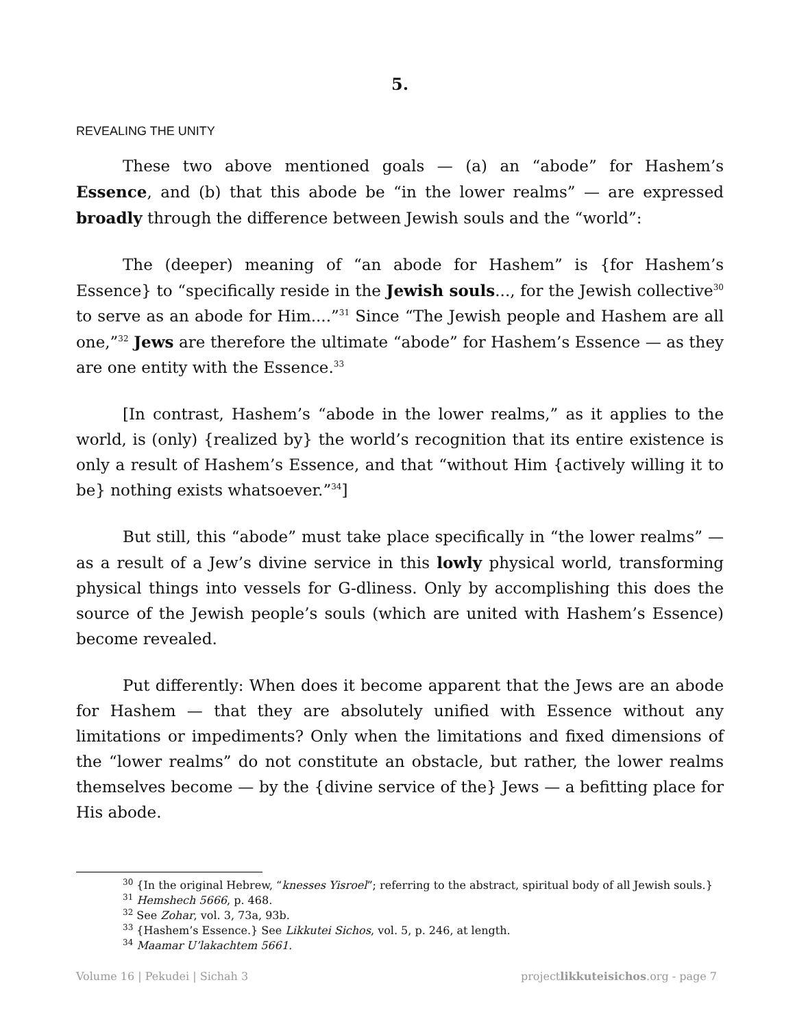5.
REVEALING THE UNITY
These two above mentioned goals — (a) an “abode” for Hashem’s Essence, and (b) that this abode be “in the lower realms” — are expressed broadly through the difference between Jewish souls and the “world”:
The (deeper) meaning of “an abode for Hashem” is {for Hashem’s Essence} to “specifically reside in the Jewish souls..., for the Jewish collective<sup>30</sup> to serve as an abode for Him....”<sup>31</sup> Since “The Jewish people and Hashem are all one,”<sup>32</sup> Jews are therefore the ultimate “abode” for Hashem’s Essence — as they are one entity with the Essence.<sup>33</sup>
[In contrast, Hashem’s “abode in the lower realms,” as it applies to the world, is (only) {realized by} the world’s recognition that its entire existence is only a result of Hashem’s Essence, and that “without Him {actively willing it to be} nothing exists whatsoever.”<sup>34</sup>]
But still, this “abode” must take place specifically in “the lower realms” — as a result of a Jew’s divine service in this lowly physical world, transforming physical things into vessels for G-dliness. Only by accomplishing this does the source of the Jewish people’s souls (which are united with Hashem’s Essence) become revealed.
Put differently: When does it become apparent that the Jews are an abode for Hashem — that they are absolutely unified with Essence without any limitations or impediments? Only when the limitations and fixed dimensions of the “lower realms” do not constitute an obstacle, but rather, the lower realms themselves become — by the {divine service of the} Jews — a befitting place for His abode.
<sup>30</sup> {In the original Hebrew, “knesses Yisroel”; referring to the abstract, spiritual body of all Jewish souls.}
<sup>31</sup> Hemshech 5666, p. 468.
<sup>32</sup> See Zohar, vol. 3, 73a, 93b.
<sup>33</sup> {Hashem’s Essence.} See Likkutei Sichos, vol. 5, p. 246, at length.
<sup>34</sup> Maamar U’lakachtem 5661.
Volume 16 | Pekudei | Sichah 3 projectlikkuteisichos.org - page 7